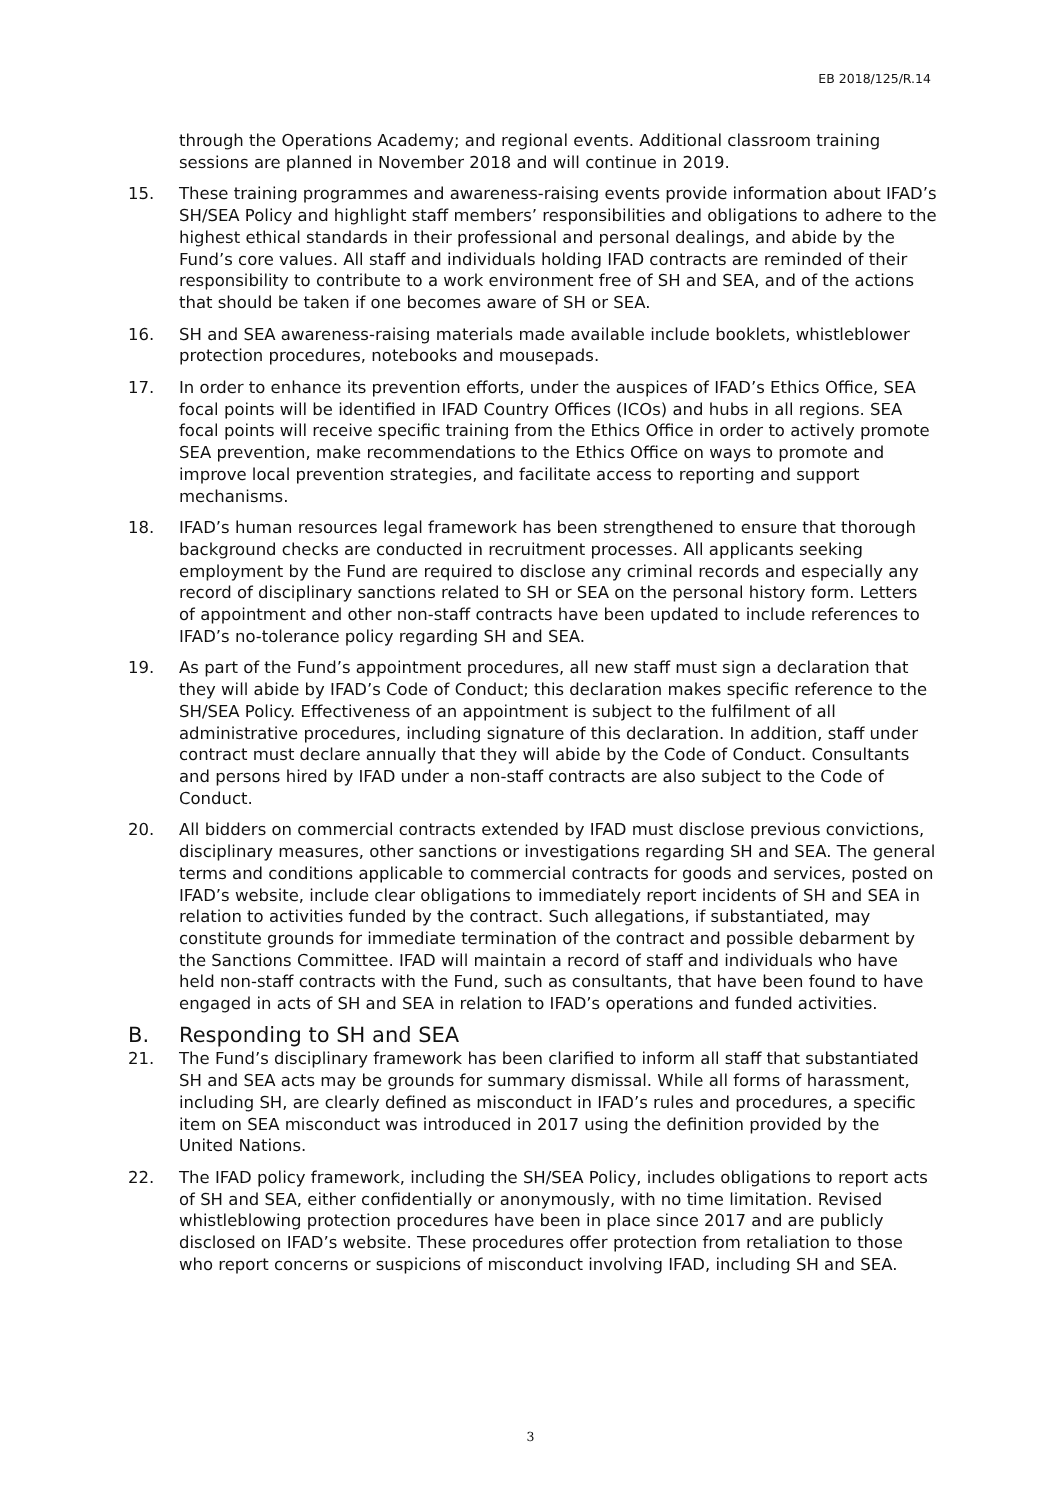EB 2018/125/R.14
through the Operations Academy; and regional events. Additional classroom training sessions are planned in November 2018 and will continue in 2019.
15. These training programmes and awareness-raising events provide information about IFAD’s SH/SEA Policy and highlight staff members’ responsibilities and obligations to adhere to the highest ethical standards in their professional and personal dealings, and abide by the Fund’s core values. All staff and individuals holding IFAD contracts are reminded of their responsibility to contribute to a work environment free of SH and SEA, and of the actions that should be taken if one becomes aware of SH or SEA.
16. SH and SEA awareness-raising materials made available include booklets, whistleblower protection procedures, notebooks and mousepads.
17. In order to enhance its prevention efforts, under the auspices of IFAD’s Ethics Office, SEA focal points will be identified in IFAD Country Offices (ICOs) and hubs in all regions. SEA focal points will receive specific training from the Ethics Office in order to actively promote SEA prevention, make recommendations to the Ethics Office on ways to promote and improve local prevention strategies, and facilitate access to reporting and support mechanisms.
18. IFAD’s human resources legal framework has been strengthened to ensure that thorough background checks are conducted in recruitment processes. All applicants seeking employment by the Fund are required to disclose any criminal records and especially any record of disciplinary sanctions related to SH or SEA on the personal history form. Letters of appointment and other non-staff contracts have been updated to include references to IFAD’s no-tolerance policy regarding SH and SEA.
19. As part of the Fund’s appointment procedures, all new staff must sign a declaration that they will abide by IFAD’s Code of Conduct; this declaration makes specific reference to the SH/SEA Policy. Effectiveness of an appointment is subject to the fulfilment of all administrative procedures, including signature of this declaration. In addition, staff under contract must declare annually that they will abide by the Code of Conduct. Consultants and persons hired by IFAD under a non-staff contracts are also subject to the Code of Conduct.
20. All bidders on commercial contracts extended by IFAD must disclose previous convictions, disciplinary measures, other sanctions or investigations regarding SH and SEA. The general terms and conditions applicable to commercial contracts for goods and services, posted on IFAD’s website, include clear obligations to immediately report incidents of SH and SEA in relation to activities funded by the contract. Such allegations, if substantiated, may constitute grounds for immediate termination of the contract and possible debarment by the Sanctions Committee. IFAD will maintain a record of staff and individuals who have held non-staff contracts with the Fund, such as consultants, that have been found to have engaged in acts of SH and SEA in relation to IFAD’s operations and funded activities.
B. Responding to SH and SEA
21. The Fund’s disciplinary framework has been clarified to inform all staff that substantiated SH and SEA acts may be grounds for summary dismissal. While all forms of harassment, including SH, are clearly defined as misconduct in IFAD’s rules and procedures, a specific item on SEA misconduct was introduced in 2017 using the definition provided by the United Nations.
22. The IFAD policy framework, including the SH/SEA Policy, includes obligations to report acts of SH and SEA, either confidentially or anonymously, with no time limitation. Revised whistleblowing protection procedures have been in place since 2017 and are publicly disclosed on IFAD’s website. These procedures offer protection from retaliation to those who report concerns or suspicions of misconduct involving IFAD, including SH and SEA.
3